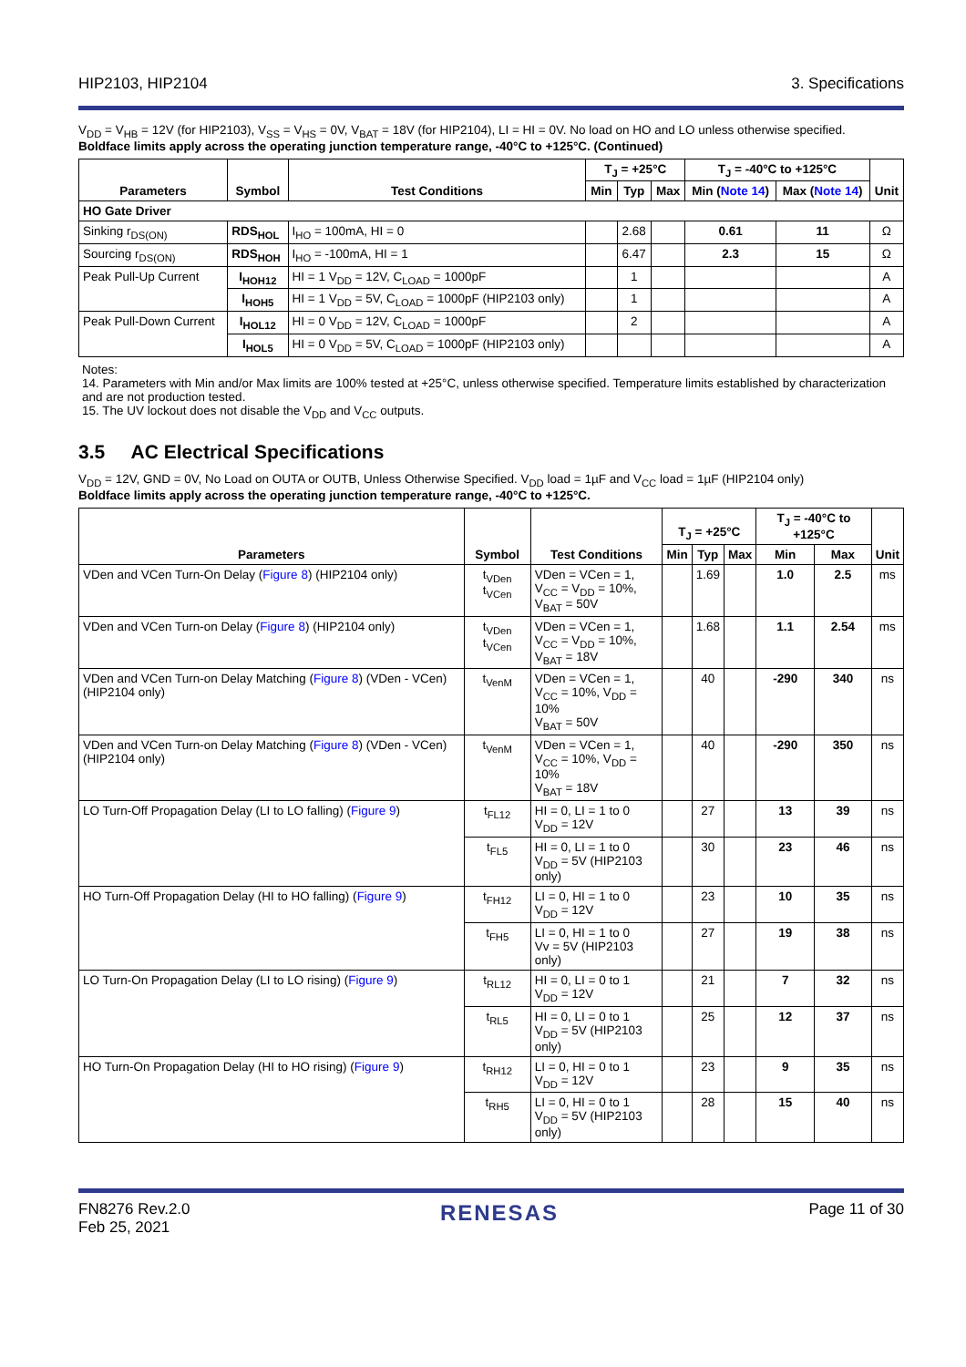HIP2103, HIP2104 3. Specifications
V<sub>DD</sub> = V<sub>HB</sub> = 12V (for HIP2103), V<sub>SS</sub> = V<sub>HS</sub> = 0V, V<sub>BAT</sub> = 18V (for HIP2104), LI = HI = 0V. No load on HO and LO unless otherwise specified.
Boldface limits apply across the operating junction temperature range, -40°C to +125°C. (Continued)
| Parameters | Symbol | Test Conditions | T<sub>J</sub> = +25°C | | | T<sub>J</sub> = -40°C to +125°C | | Unit |
| --- | --- | --- | --- | --- | --- | --- | --- | --- |
| | | | Min | Typ | Max | Min ( Note 14 ) | Max ( Note 14 ) | |
| HO Gate Driver | | | | | | | | |
| Sinking r<sub>DS(ON)</sub> | RDS<sub>HOL</sub> | I<sub>HO</sub> = 100mA, HI = 0 | | 2.68 | | 0.61 | 11 | Ω |
| Sourcing r<sub>DS(ON)</sub> | RDS<sub>HOH</sub> | I<sub>HO</sub> = -100mA, HI = 1 | | 6.47 | | 2.3 | 15 | Ω |
| Peak Pull-Up Current | I<sub>HOH12</sub> | HI = 1 V<sub>DD</sub> = 12V, C<sub>LOAD</sub> = 1000pF | | 1 | | | | A |
| | I<sub>HOH5</sub> | HI = 1 V<sub>DD</sub> = 5V, C<sub>LOAD</sub> = 1000pF (HIP2103 only) | | 1 | | | | A |
| Peak Pull-Down Current | I<sub>HOL12</sub> | HI = 0 V<sub>DD</sub> = 12V, C<sub>LOAD</sub> = 1000pF | | 2 | | | | A |
| | I<sub>HOL5</sub> | HI = 0 V<sub>DD</sub> = 5V, C<sub>LOAD</sub> = 1000pF (HIP2103 only) | | | | | | A |
Notes:
14. Parameters with Min and/or Max limits are 100% tested at +25°C, unless otherwise specified. Temperature limits established by characterization and are not production tested.
15. The UV lockout does not disable the V<sub>DD</sub> and V<sub>CC</sub> outputs.
3.5 AC Electrical Specifications
V<sub>DD</sub> = 12V, GND = 0V, No Load on OUTA or OUTB, Unless Otherwise Specified. V<sub>DD</sub> load = 1µF and V<sub>CC</sub> load = 1µF (HIP2104 only)
Boldface limits apply across the operating junction temperature range, -40°C to +125°C.
| Parameters | Symbol | Test Conditions | T<sub>J</sub> = +25°C | | | T<sub>J</sub> = -40°C to +125°C | | Unit |
| --- | --- | --- | --- | --- | --- | --- | --- | --- |
| | | | Min | Typ | Max | Min | Max | |
| VDen and VCen Turn-On Delay ( Figure 8 ) (HIP2104 only) | t<sub>VDen</sub> t<sub>VCen</sub> | VDen = VCen = 1, V<sub>CC</sub> = V<sub>DD</sub> = 10%, V<sub>BAT</sub> = 50V | | 1.69 | | 1.0 | 2.5 | ms |
| VDen and VCen Turn-on Delay ( Figure 8 ) (HIP2104 only) | t<sub>VDen</sub> t<sub>VCen</sub> | VDen = VCen = 1, V<sub>CC</sub> = V<sub>DD</sub> = 10%, V<sub>BAT</sub> = 18V | | 1.68 | | 1.1 | 2.54 | ms |
| VDen and VCen Turn-on Delay Matching ( Figure 8 ) (VDen - VCen) (HIP2104 only) | t<sub>VenM</sub> | VDen = VCen = 1, V<sub>CC</sub> = 10%, V<sub>DD</sub> = 10% V<sub>BAT</sub> = 50V | | 40 | | -290 | 340 | ns |
| VDen and VCen Turn-on Delay Matching ( Figure 8 ) (VDen - VCen) (HIP2104 only) | t<sub>VenM</sub> | VDen = VCen = 1, V<sub>CC</sub> = 10%, V<sub>DD</sub> = 10% V<sub>BAT</sub> = 18V | | 40 | | -290 | 350 | ns |
| LO Turn-Off Propagation Delay (LI to LO falling) ( Figure 9 ) | t<sub>FL12</sub> | HI = 0, LI = 1 to 0 V<sub>DD</sub> = 12V | | 27 | | 13 | 39 | ns |
| | t<sub>FL5</sub> | HI = 0, LI = 1 to 0 V<sub>DD</sub> = 5V (HIP2103 only) | | 30 | | 23 | 46 | ns |
| HO Turn-Off Propagation Delay (HI to HO falling) ( Figure 9 ) | t<sub>FH12</sub> | LI = 0, HI = 1 to 0 V<sub>DD</sub> = 12V | | 23 | | 10 | 35 | ns |
| | t<sub>FH5</sub> | LI = 0, HI = 1 to 0 Vv = 5V (HIP2103 only) | | 27 | | 19 | 38 | ns |
| LO Turn-On Propagation Delay (LI to LO rising) ( Figure 9 ) | t<sub>RL12</sub> | HI = 0, LI = 0 to 1 V<sub>DD</sub> = 12V | | 21 | | 7 | 32 | ns |
| | t<sub>RL5</sub> | HI = 0, LI = 0 to 1 V<sub>DD</sub> = 5V (HIP2103 only) | | 25 | | 12 | 37 | ns |
| HO Turn-On Propagation Delay (HI to HO rising) ( Figure 9 ) | t<sub>RH12</sub> | LI = 0, HI = 0 to 1 V<sub>DD</sub> = 12V | | 23 | | 9 | 35 | ns |
| | t<sub>RH5</sub> | LI = 0, HI = 0 to 1 V<sub>DD</sub> = 5V (HIP2103 only) | | 28 | | 15 | 40 | ns |
FN8276 Rev.2.0
Feb 25, 2021 RENESAS Page 11 of 30